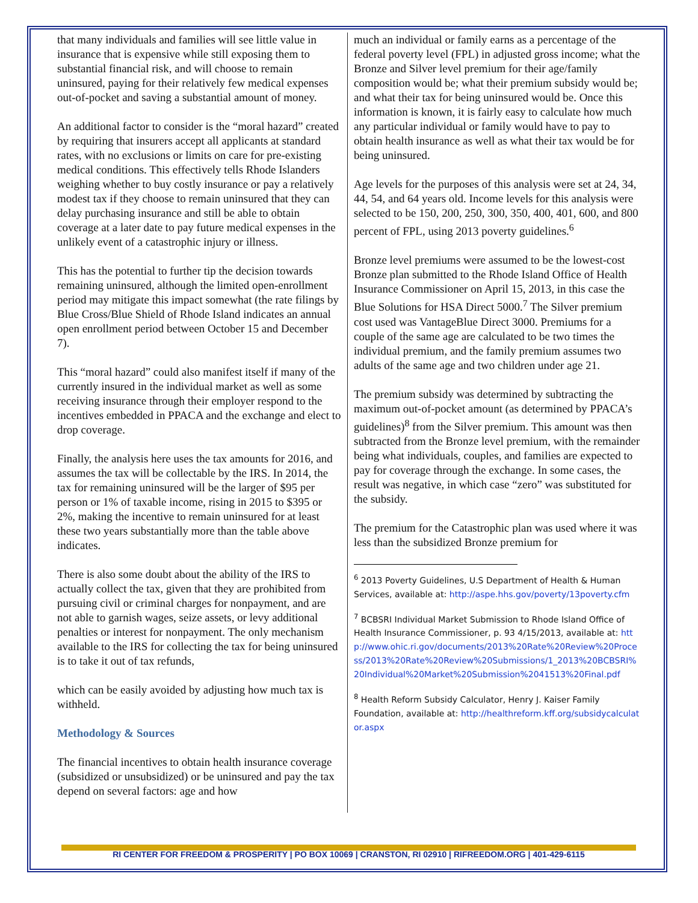that many individuals and families will see little value in insurance that is expensive while still exposing them to substantial financial risk, and will choose to remain uninsured, paying for their relatively few medical expenses out-of-pocket and saving a substantial amount of money.
An additional factor to consider is the “moral hazard” created by requiring that insurers accept all applicants at standard rates, with no exclusions or limits on care for pre-existing medical conditions. This effectively tells Rhode Islanders weighing whether to buy costly insurance or pay a relatively modest tax if they choose to remain uninsured that they can delay purchasing insurance and still be able to obtain coverage at a later date to pay future medical expenses in the unlikely event of a catastrophic injury or illness.
This has the potential to further tip the decision towards remaining uninsured, although the limited open-enrollment period may mitigate this impact somewhat (the rate filings by Blue Cross/Blue Shield of Rhode Island indicates an annual open enrollment period between October 15 and December 7).
This “moral hazard” could also manifest itself if many of the currently insured in the individual market as well as some receiving insurance through their employer respond to the incentives embedded in PPACA and the exchange and elect to drop coverage.
Finally, the analysis here uses the tax amounts for 2016, and assumes the tax will be collectable by the IRS. In 2014, the tax for remaining uninsured will be the larger of $95 per person or 1% of taxable income, rising in 2015 to $395 or 2%, making the incentive to remain uninsured for at least these two years substantially more than the table above indicates.
There is also some doubt about the ability of the IRS to actually collect the tax, given that they are prohibited from pursuing civil or criminal charges for nonpayment, and are not able to garnish wages, seize assets, or levy additional penalties or interest for nonpayment. The only mechanism available to the IRS for collecting the tax for being uninsured is to take it out of tax refunds,
which can be easily avoided by adjusting how much tax is withheld.
Methodology & Sources
The financial incentives to obtain health insurance coverage (subsidized or unsubsidized) or be uninsured and pay the tax depend on several factors: age and how
much an individual or family earns as a percentage of the federal poverty level (FPL) in adjusted gross income; what the Bronze and Silver level premium for their age/family composition would be; what their premium subsidy would be; and what their tax for being uninsured would be. Once this information is known, it is fairly easy to calculate how much any particular individual or family would have to pay to obtain health insurance as well as what their tax would be for being uninsured.
Age levels for the purposes of this analysis were set at 24, 34, 44, 54, and 64 years old. Income levels for this analysis were selected to be 150, 200, 250, 300, 350, 400, 401, 600, and 800 percent of FPL, using 2013 poverty guidelines.<sup>6</sup>
Bronze level premiums were assumed to be the lowest-cost Bronze plan submitted to the Rhode Island Office of Health Insurance Commissioner on April 15, 2013, in this case the Blue Solutions for HSA Direct 5000.<sup>7</sup> The Silver premium cost used was VantageBlue Direct 3000. Premiums for a couple of the same age are calculated to be two times the individual premium, and the family premium assumes two adults of the same age and two children under age 21.
The premium subsidy was determined by subtracting the maximum out-of-pocket amount (as determined by PPACA’s guidelines)<sup>8</sup> from the Silver premium. This amount was then subtracted from the Bronze level premium, with the remainder being what individuals, couples, and families are expected to pay for coverage through the exchange. In some cases, the result was negative, in which case “zero” was substituted for the subsidy.
The premium for the Catastrophic plan was used where it was less than the subsidized Bronze premium for
<sup>6</sup> 2013 Poverty Guidelines, U.S Department of Health & Human Services, available at: http://aspe.hhs.gov/poverty/13poverty.cfm
<sup>7</sup> BCBSRI Individual Market Submission to Rhode Island Office of Health Insurance Commissioner, p. 93 4/15/2013, available at: http://www.ohic.ri.gov/documents/2013%20Rate%20Review%20Process/2013%20Rate%20Review%20Submissions/1_2013%20BCBSRI%20Individual%20Market%20Submission%2041513%20Final.pdf
<sup>8</sup> Health Reform Subsidy Calculator, Henry J. Kaiser Family Foundation, available at: http://healthreform.kff.org/subsidycalculator.aspx
RI CENTER FOR FREEDOM & PROSPERITY | PO BOX 10069 | CRANSTON, RI 02910 | RIFREEDOM.ORG | 401-429-6115